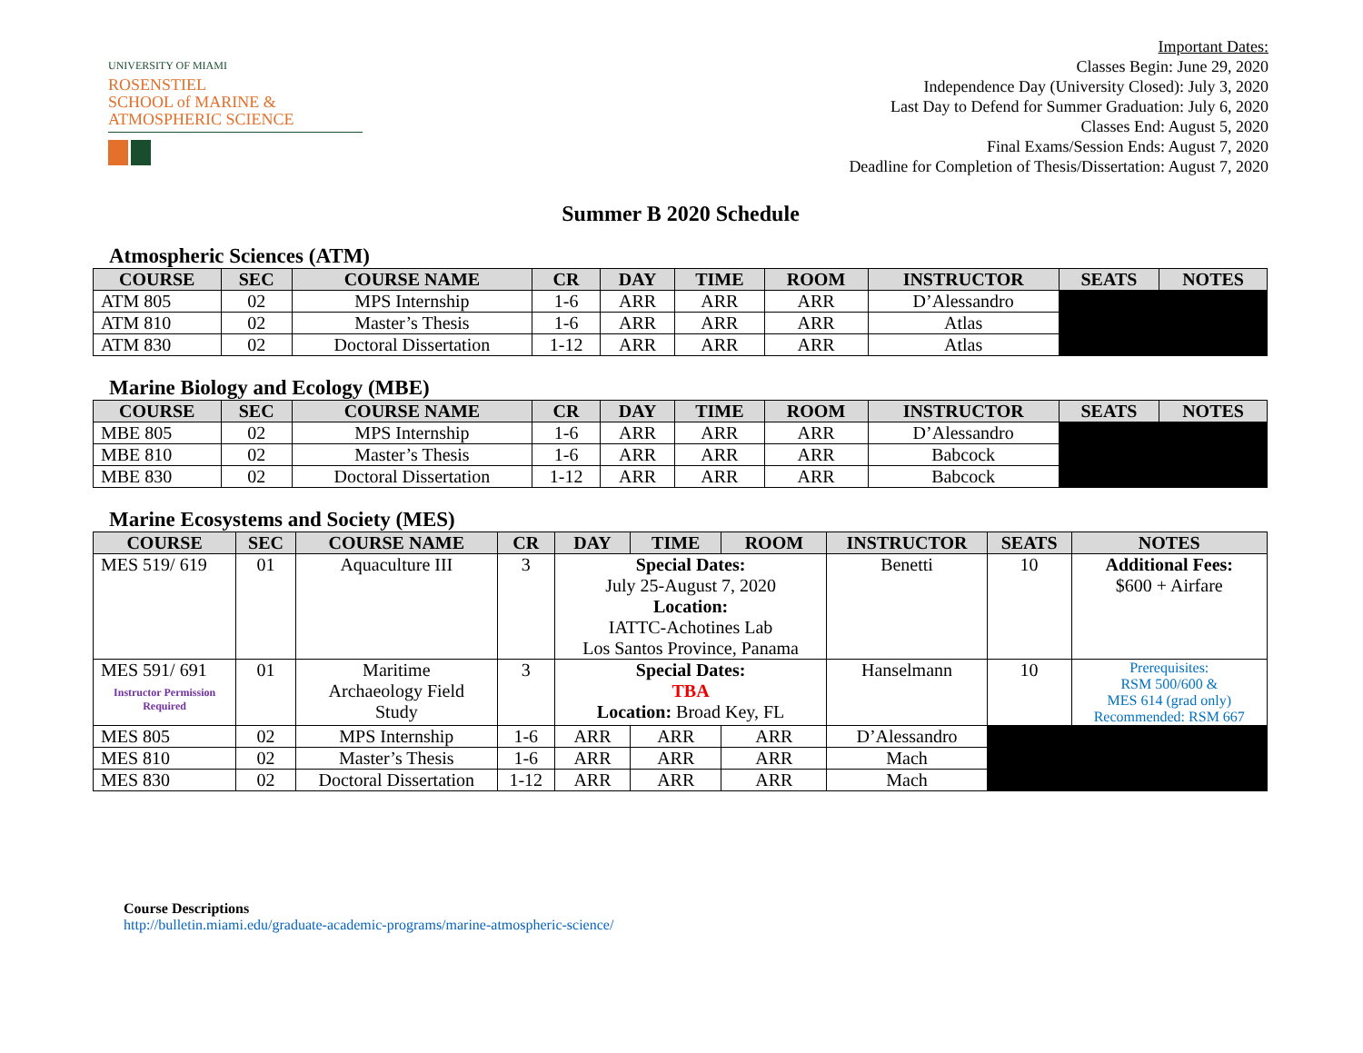UNIVERSITY OF MIAMI
ROSENSTIEL
SCHOOL of MARINE &
ATMOSPHERIC SCIENCE
Important Dates:
Classes Begin: June 29, 2020
Independence Day (University Closed): July 3, 2020
Last Day to Defend for Summer Graduation: July 6, 2020
Classes End: August 5, 2020
Final Exams/Session Ends: August 7, 2020
Deadline for Completion of Thesis/Dissertation: August 7, 2020
Summer B 2020 Schedule
Atmospheric Sciences (ATM)
| COURSE | SEC | COURSE NAME | CR | DAY | TIME | ROOM | INSTRUCTOR | SEATS | NOTES |
| --- | --- | --- | --- | --- | --- | --- | --- | --- | --- |
| ATM 805 | 02 | MPS Internship | 1-6 | ARR | ARR | ARR | D’Alessandro | | |
| ATM 810 | 02 | Master’s Thesis | 1-6 | ARR | ARR | ARR | Atlas | | |
| ATM 830 | 02 | Doctoral Dissertation | 1-12 | ARR | ARR | ARR | Atlas | | |
Marine Biology and Ecology (MBE)
| COURSE | SEC | COURSE NAME | CR | DAY | TIME | ROOM | INSTRUCTOR | SEATS | NOTES |
| --- | --- | --- | --- | --- | --- | --- | --- | --- | --- |
| MBE 805 | 02 | MPS Internship | 1-6 | ARR | ARR | ARR | D’Alessandro | | |
| MBE 810 | 02 | Master’s Thesis | 1-6 | ARR | ARR | ARR | Babcock | | |
| MBE 830 | 02 | Doctoral Dissertation | 1-12 | ARR | ARR | ARR | Babcock | | |
Marine Ecosystems and Society (MES)
| COURSE | SEC | COURSE NAME | CR | DAY | TIME | ROOM | INSTRUCTOR | SEATS | NOTES |
| --- | --- | --- | --- | --- | --- | --- | --- | --- | --- |
| MES 519/ 619 | 01 | Aquaculture III | 3 | Special Dates: July 25-August 7, 2020 Location: IATTC-Achotines Lab Los Santos Province, Panama | | | Benetti | 10 | Additional Fees: $600 + Airfare |
| MES 591/ 691 Instructor Permission Required | 01 | Maritime Archaeology Field Study | 3 | Special Dates: TBA Location: Broad Key, FL | | | Hanselmann | 10 | Prerequisites: RSM 500/600 & MES 614 (grad only) Recommended: RSM 667 |
| MES 805 | 02 | MPS Internship | 1-6 | ARR | ARR | ARR | D’Alessandro | | |
| MES 810 | 02 | Master’s Thesis | 1-6 | ARR | ARR | ARR | Mach | | |
| MES 830 | 02 | Doctoral Dissertation | 1-12 | ARR | ARR | ARR | Mach | | |
Course Descriptions
http://bulletin.miami.edu/graduate-academic-programs/marine-atmospheric-science/